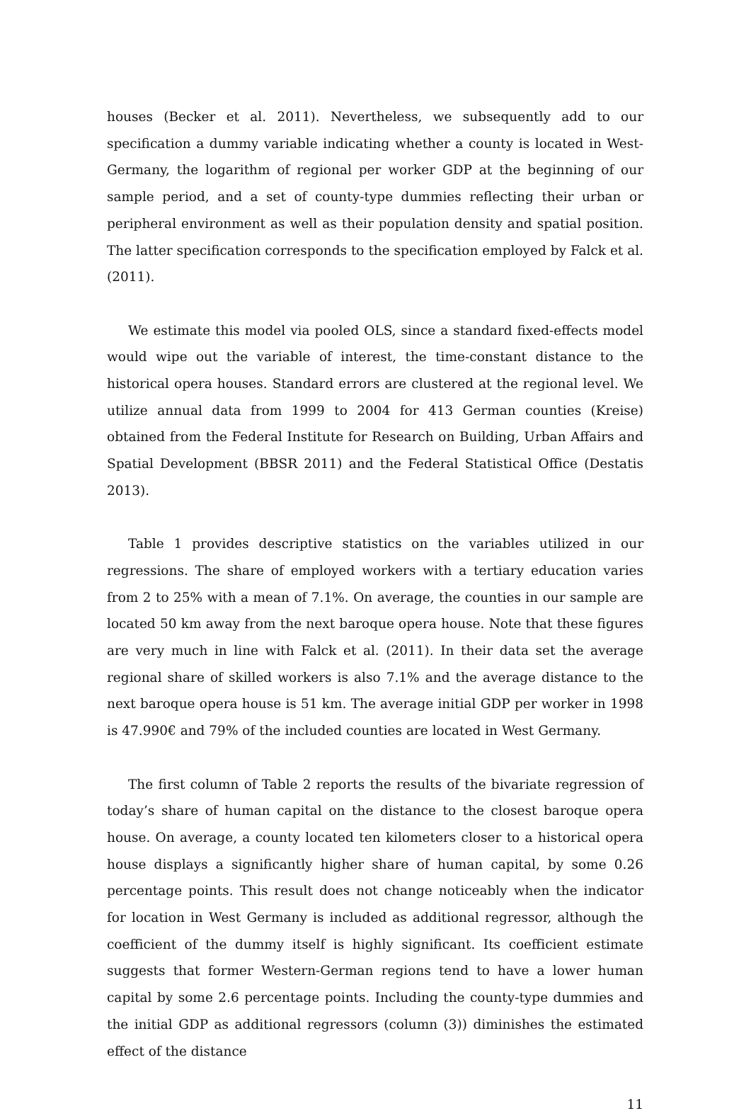houses (Becker et al. 2011). Nevertheless, we subsequently add to our specification a dummy variable indicating whether a county is located in West-Germany, the logarithm of regional per worker GDP at the beginning of our sample period, and a set of county-type dummies reflecting their urban or peripheral environment as well as their population density and spatial position. The latter specification corresponds to the specification employed by Falck et al. (2011).
We estimate this model via pooled OLS, since a standard fixed-effects model would wipe out the variable of interest, the time-constant distance to the historical opera houses. Standard errors are clustered at the regional level. We utilize annual data from 1999 to 2004 for 413 German counties (Kreise) obtained from the Federal Institute for Research on Building, Urban Affairs and Spatial Development (BBSR 2011) and the Federal Statistical Office (Destatis 2013).
Table 1 provides descriptive statistics on the variables utilized in our regressions. The share of employed workers with a tertiary education varies from 2 to 25% with a mean of 7.1%. On average, the counties in our sample are located 50 km away from the next baroque opera house. Note that these figures are very much in line with Falck et al. (2011). In their data set the average regional share of skilled workers is also 7.1% and the average distance to the next baroque opera house is 51 km. The average initial GDP per worker in 1998 is 47.990€ and 79% of the included counties are located in West Germany.
The first column of Table 2 reports the results of the bivariate regression of today’s share of human capital on the distance to the closest baroque opera house. On average, a county located ten kilometers closer to a historical opera house displays a significantly higher share of human capital, by some 0.26 percentage points. This result does not change noticeably when the indicator for location in West Germany is included as additional regressor, although the coefficient of the dummy itself is highly significant. Its coefficient estimate suggests that former Western-German regions tend to have a lower human capital by some 2.6 percentage points. Including the county-type dummies and the initial GDP as additional regressors (column (3)) diminishes the estimated effect of the distance
11